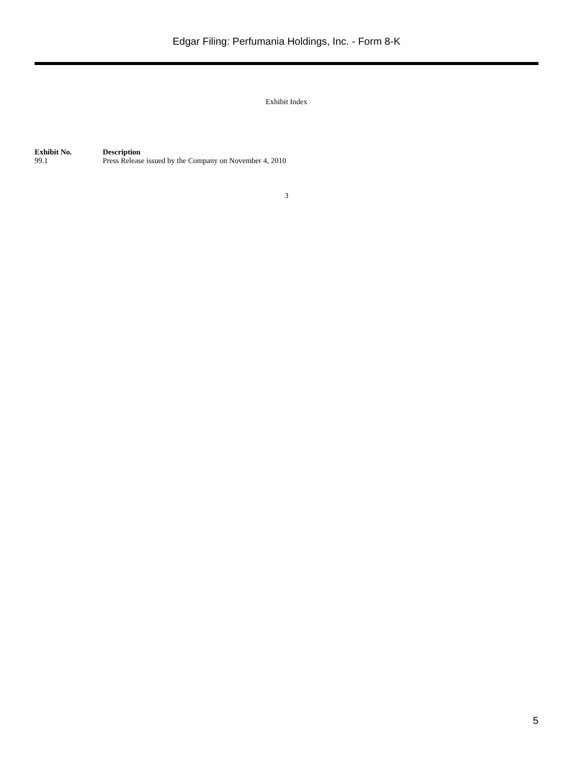Edgar Filing: Perfumania Holdings, Inc. - Form 8-K
Exhibit Index
| Exhibit No. | Description |
| --- | --- |
| 99.1 | Press Release issued by the Company on November 4, 2010 |
3
5